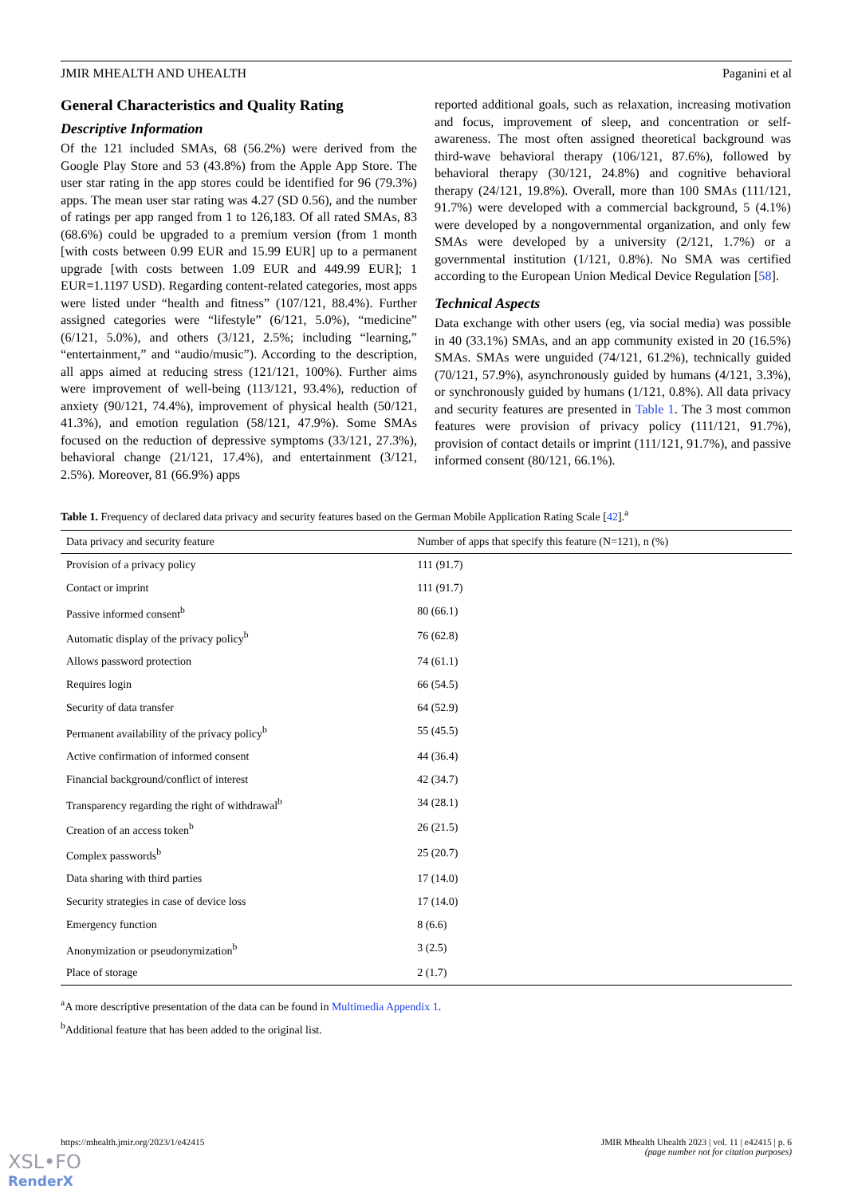JMIR MHEALTH AND UHEALTH Paganini et al
General Characteristics and Quality Rating
Descriptive Information
Of the 121 included SMAs, 68 (56.2%) were derived from the Google Play Store and 53 (43.8%) from the Apple App Store. The user star rating in the app stores could be identified for 96 (79.3%) apps. The mean user star rating was 4.27 (SD 0.56), and the number of ratings per app ranged from 1 to 126,183. Of all rated SMAs, 83 (68.6%) could be upgraded to a premium version (from 1 month [with costs between 0.99 EUR and 15.99 EUR] up to a permanent upgrade [with costs between 1.09 EUR and 449.99 EUR]; 1 EUR=1.1197 USD). Regarding content-related categories, most apps were listed under “health and fitness” (107/121, 88.4%). Further assigned categories were “lifestyle” (6/121, 5.0%), “medicine” (6/121, 5.0%), and others (3/121, 2.5%; including “learning,” “entertainment,” and “audio/music”). According to the description, all apps aimed at reducing stress (121/121, 100%). Further aims were improvement of well-being (113/121, 93.4%), reduction of anxiety (90/121, 74.4%), improvement of physical health (50/121, 41.3%), and emotion regulation (58/121, 47.9%). Some SMAs focused on the reduction of depressive symptoms (33/121, 27.3%), behavioral change (21/121, 17.4%), and entertainment (3/121, 2.5%). Moreover, 81 (66.9%) apps
reported additional goals, such as relaxation, increasing motivation and focus, improvement of sleep, and concentration or self-awareness. The most often assigned theoretical background was third-wave behavioral therapy (106/121, 87.6%), followed by behavioral therapy (30/121, 24.8%) and cognitive behavioral therapy (24/121, 19.8%). Overall, more than 100 SMAs (111/121, 91.7%) were developed with a commercial background, 5 (4.1%) were developed by a nongovernmental organization, and only few SMAs were developed by a university (2/121, 1.7%) or a governmental institution (1/121, 0.8%). No SMA was certified according to the European Union Medical Device Regulation [58].
Technical Aspects
Data exchange with other users (eg, via social media) was possible in 40 (33.1%) SMAs, and an app community existed in 20 (16.5%) SMAs. SMAs were unguided (74/121, 61.2%), technically guided (70/121, 57.9%), asynchronously guided by humans (4/121, 3.3%), or synchronously guided by humans (1/121, 0.8%). All data privacy and security features are presented in Table 1. The 3 most common features were provision of privacy policy (111/121, 91.7%), provision of contact details or imprint (111/121, 91.7%), and passive informed consent (80/121, 66.1%).
Table 1. Frequency of declared data privacy and security features based on the German Mobile Application Rating Scale [42].<sup>a</sup>
| Data privacy and security feature | Number of apps that specify this feature (N=121), n (%) |
| --- | --- |
| Provision of a privacy policy | 111 (91.7) |
| Contact or imprint | 111 (91.7) |
| Passive informed consent<sup>b</sup> | 80 (66.1) |
| Automatic display of the privacy policy<sup>b</sup> | 76 (62.8) |
| Allows password protection | 74 (61.1) |
| Requires login | 66 (54.5) |
| Security of data transfer | 64 (52.9) |
| Permanent availability of the privacy policy<sup>b</sup> | 55 (45.5) |
| Active confirmation of informed consent | 44 (36.4) |
| Financial background/conflict of interest | 42 (34.7) |
| Transparency regarding the right of withdrawal<sup>b</sup> | 34 (28.1) |
| Creation of an access token<sup>b</sup> | 26 (21.5) |
| Complex passwords<sup>b</sup> | 25 (20.7) |
| Data sharing with third parties | 17 (14.0) |
| Security strategies in case of device loss | 17 (14.0) |
| Emergency function | 8 (6.6) |
| Anonymization or pseudonymization<sup>b</sup> | 3 (2.5) |
| Place of storage | 2 (1.7) |
<sup>a</sup> A more descriptive presentation of the data can be found in Multimedia Appendix 1.
<sup>b</sup> Additional feature that has been added to the original list.
https://mhealth.jmir.org/2023/1/e42415 JMIR Mhealth Uhealth 2023 | vol. 11 | e42415 | p. 6
(page number not for citation purposes)
XSL•FO
RenderX